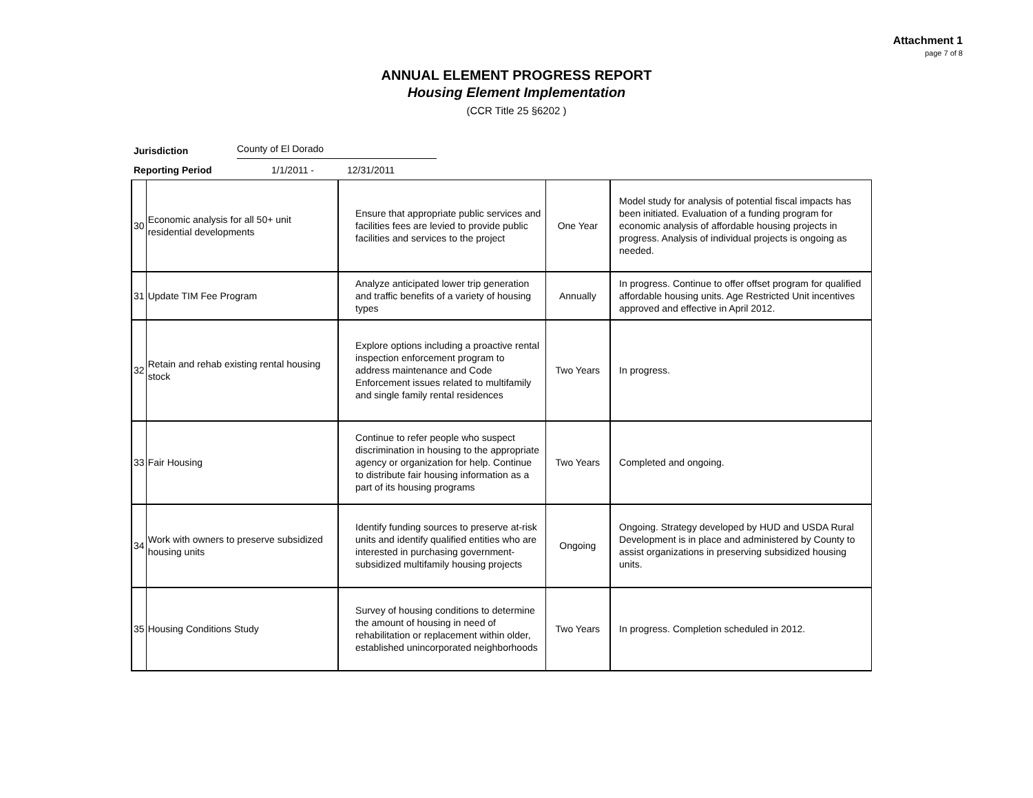Attachment 1
page 7 of 8
ANNUAL ELEMENT PROGRESS REPORT
Housing Element Implementation
(CCR Title 25 §6202 )
Jurisdiction County of El Dorado
Reporting Period 1/1/2011 - 12/31/2011
| 30 | Economic analysis for all 50+ unit residential developments | Ensure that appropriate public services and facilities fees are levied to provide public facilities and services to the project | One Year | Model study for analysis of potential fiscal impacts has been initiated. Evaluation of a funding program for economic analysis of affordable housing projects in progress. Analysis of individual projects is ongoing as needed. | |
| 31 | Update TIM Fee Program | Analyze anticipated lower trip generation and traffic benefits of a variety of housing types | Annually | In progress. Continue to offer offset program for qualified affordable housing units. Age Restricted Unit incentives approved and effective in April 2012. | |
| 32 | Retain and rehab existing rental housing stock | Explore options including a proactive rental inspection enforcement program to address maintenance and Code Enforcement issues related to multifamily and single family rental residences | Two Years | In progress. | |
| 33 | Fair Housing | Continue to refer people who suspect discrimination in housing to the appropriate agency or organization for help. Continue to distribute fair housing information as a part of its housing programs | Two Years | Completed and ongoing. | |
| 34 | Work with owners to preserve subsidized housing units | Identify funding sources to preserve at-risk units and identify qualified entities who are interested in purchasing government-subsidized multifamily housing projects | Ongoing | Ongoing. Strategy developed by HUD and USDA Rural Development is in place and administered by County to assist organizations in preserving subsidized housing units. | |
| 35 | Housing Conditions Study | Survey of housing conditions to determine the amount of housing in need of rehabilitation or replacement within older, established unincorporated neighborhoods | Two Years | In progress. Completion scheduled in 2012. | |